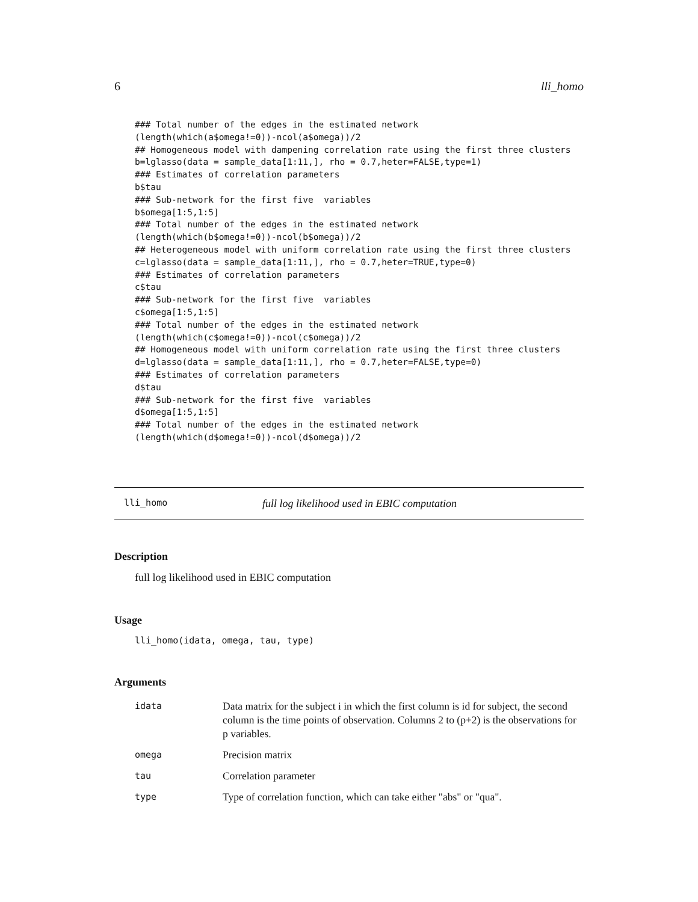6 lli_homo
### Total number of the edges in the estimated network
(length(which(a$omega!=0))-ncol(a$omega))/2
## Homogeneous model with dampening correlation rate using the first three clusters
b=lglasso(data = sample_data[1:11,], rho = 0.7,heter=FALSE,type=1)
### Estimates of correlation parameters
b$tau
### Sub-network for the first five  variables
b$omega[1:5,1:5]
### Total number of the edges in the estimated network
(length(which(b$omega!=0))-ncol(b$omega))/2
## Heterogeneous model with uniform correlation rate using the first three clusters
c=lglasso(data = sample_data[1:11,], rho = 0.7,heter=TRUE,type=0)
### Estimates of correlation parameters
c$tau
### Sub-network for the first five  variables
c$omega[1:5,1:5]
### Total number of the edges in the estimated network
(length(which(c$omega!=0))-ncol(c$omega))/2
## Homogeneous model with uniform correlation rate using the first three clusters
d=lglasso(data = sample_data[1:11,], rho = 0.7,heter=FALSE,type=0)
### Estimates of correlation parameters
d$tau
### Sub-network for the first five  variables
d$omega[1:5,1:5]
### Total number of the edges in the estimated network
(length(which(d$omega!=0))-ncol(d$omega))/2
lli_homo full log likelihood used in EBIC computation
Description
full log likelihood used in EBIC computation
Usage
lli_homo(idata, omega, tau, type)
Arguments
| idata | Data matrix for the subject i in which the first column is id for subject, the second column is the time points of observation. Columns 2 to (p+2) is the observations for p variables. |
| omega | Precision matrix |
| tau | Correlation parameter |
| type | Type of correlation function, which can take either "abs" or "qua". |